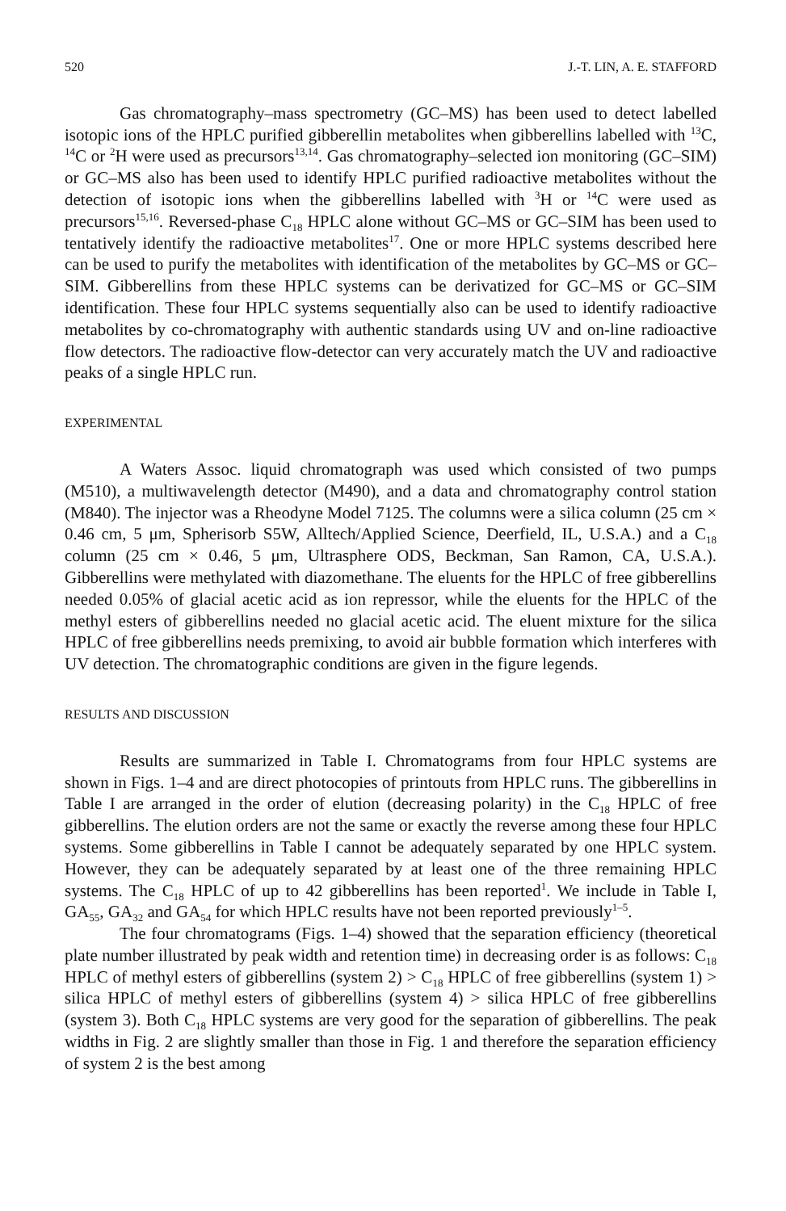520 J.-T. LIN, A. E. STAFFORD
Gas chromatography–mass spectrometry (GC–MS) has been used to detect labelled isotopic ions of the HPLC purified gibberellin metabolites when gibberellins labelled with <sup>13</sup>C, <sup>14</sup>C or <sup>2</sup>H were used as precursors<sup>13,14</sup>. Gas chromatography–selected ion monitoring (GC–SIM) or GC–MS also has been used to identify HPLC purified radioactive metabolites without the detection of isotopic ions when the gibberellins labelled with <sup>3</sup>H or <sup>14</sup>C were used as precursors<sup>15,16</sup>. Reversed-phase C<sub>18</sub> HPLC alone without GC–MS or GC–SIM has been used to tentatively identify the radioactive metabolites<sup>17</sup>. One or more HPLC systems described here can be used to purify the metabolites with identification of the metabolites by GC–MS or GC–SIM. Gibberellins from these HPLC systems can be derivatized for GC–MS or GC–SIM identification. These four HPLC systems sequentially also can be used to identify radioactive metabolites by co-chromatography with authentic standards using UV and on-line radioactive flow detectors. The radioactive flow-detector can very accurately match the UV and radioactive peaks of a single HPLC run.
EXPERIMENTAL
A Waters Assoc. liquid chromatograph was used which consisted of two pumps (M510), a multiwavelength detector (M490), and a data and chromatography control station (M840). The injector was a Rheodyne Model 7125. The columns were a silica column (25 cm × 0.46 cm, 5 μm, Spherisorb S5W, Alltech/Applied Science, Deerfield, IL, U.S.A.) and a C<sub>18</sub> column (25 cm × 0.46, 5 μm, Ultrasphere ODS, Beckman, San Ramon, CA, U.S.A.). Gibberellins were methylated with diazomethane. The eluents for the HPLC of free gibberellins needed 0.05% of glacial acetic acid as ion repressor, while the eluents for the HPLC of the methyl esters of gibberellins needed no glacial acetic acid. The eluent mixture for the silica HPLC of free gibberellins needs premixing, to avoid air bubble formation which interferes with UV detection. The chromatographic conditions are given in the figure legends.
RESULTS AND DISCUSSION
Results are summarized in Table I. Chromatograms from four HPLC systems are shown in Figs. 1–4 and are direct photocopies of printouts from HPLC runs. The gibberellins in Table I are arranged in the order of elution (decreasing polarity) in the C<sub>18</sub> HPLC of free gibberellins. The elution orders are not the same or exactly the reverse among these four HPLC systems. Some gibberellins in Table I cannot be adequately separated by one HPLC system. However, they can be adequately separated by at least one of the three remaining HPLC systems. The C<sub>18</sub> HPLC of up to 42 gibberellins has been reported<sup>1</sup>. We include in Table I, GA<sub>55</sub>, GA<sub>32</sub> and GA<sub>54</sub> for which HPLC results have not been reported previously<sup>1–5</sup>.
The four chromatograms (Figs. 1–4) showed that the separation efficiency (theoretical plate number illustrated by peak width and retention time) in decreasing order is as follows: C<sub>18</sub> HPLC of methyl esters of gibberellins (system 2) > C<sub>18</sub> HPLC of free gibberellins (system 1) > silica HPLC of methyl esters of gibberellins (system 4) > silica HPLC of free gibberellins (system 3). Both C<sub>18</sub> HPLC systems are very good for the separation of gibberellins. The peak widths in Fig. 2 are slightly smaller than those in Fig. 1 and therefore the separation efficiency of system 2 is the best among